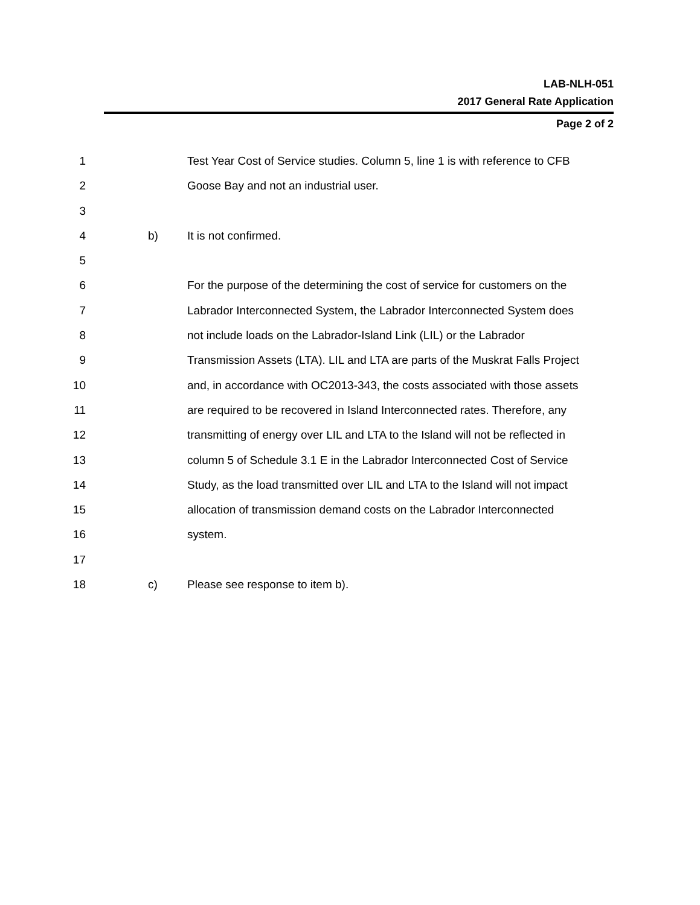LAB-NLH-051
2017 General Rate Application
Page 2 of 2
1 Test Year Cost of Service studies. Column 5, line 1 is with reference to CFB
2 Goose Bay and not an industrial user.
3
4 b) It is not confirmed.
5
6 For the purpose of the determining the cost of service for customers on the
7 Labrador Interconnected System, the Labrador Interconnected System does
8 not include loads on the Labrador-Island Link (LIL) or the Labrador
9 Transmission Assets (LTA). LIL and LTA are parts of the Muskrat Falls Project
10 and, in accordance with OC2013-343, the costs associated with those assets
11 are required to be recovered in Island Interconnected rates. Therefore, any
12 transmitting of energy over LIL and LTA to the Island will not be reflected in
13 column 5 of Schedule 3.1 E in the Labrador Interconnected Cost of Service
14 Study, as the load transmitted over LIL and LTA to the Island will not impact
15 allocation of transmission demand costs on the Labrador Interconnected
16 system.
17
18 c) Please see response to item b).